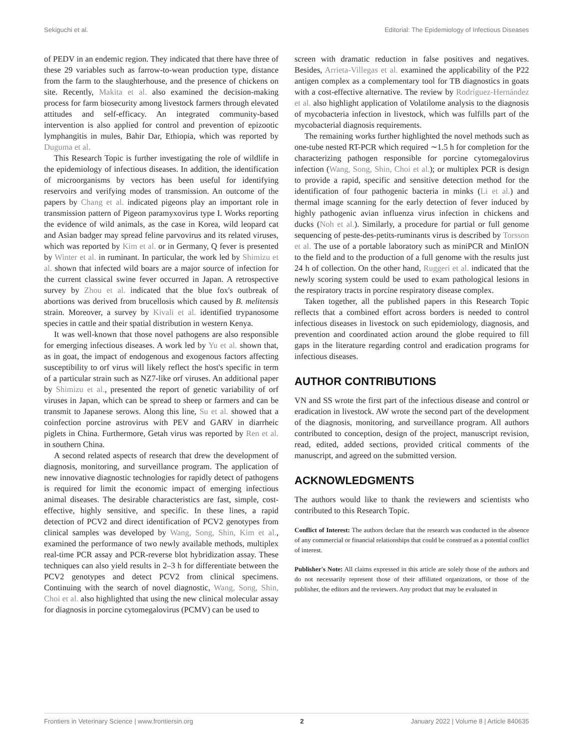Sekiguchi et al. Editorial: The Epidemiology of Infectious Diseases
of PEDV in an endemic region. They indicated that there have three of these 29 variables such as farrow-to-wean production type, distance from the farm to the slaughterhouse, and the presence of chickens on site. Recently, Makita et al. also examined the decision-making process for farm biosecurity among livestock farmers through elevated attitudes and self-efficacy. An integrated community-based intervention is also applied for control and prevention of epizootic lymphangitis in mules, Bahir Dar, Ethiopia, which was reported by Duguma et al.
This Research Topic is further investigating the role of wildlife in the epidemiology of infectious diseases. In addition, the identification of microorganisms by vectors has been useful for identifying reservoirs and verifying modes of transmission. An outcome of the papers by Chang et al. indicated pigeons play an important role in transmission pattern of Pigeon paramyxovirus type I. Works reporting the evidence of wild animals, as the case in Korea, wild leopard cat and Asian badger may spread feline parvovirus and its related viruses, which was reported by Kim et al. or in Germany, Q fever is presented by Winter et al. in ruminant. In particular, the work led by Shimizu et al. shown that infected wild boars are a major source of infection for the current classical swine fever occurred in Japan. A retrospective survey by Zhou et al. indicated that the blue fox's outbreak of abortions was derived from brucellosis which caused by B. melitensis strain. Moreover, a survey by Kivali et al. identified trypanosome species in cattle and their spatial distribution in western Kenya.
It was well-known that those novel pathogens are also responsible for emerging infectious diseases. A work led by Yu et al. shown that, as in goat, the impact of endogenous and exogenous factors affecting susceptibility to orf virus will likely reflect the host's specific in term of a particular strain such as NZ7-like orf viruses. An additional paper by Shimizu et al., presented the report of genetic variability of orf viruses in Japan, which can be spread to sheep or farmers and can be transmit to Japanese serows. Along this line, Su et al. showed that a coinfection porcine astrovirus with PEV and GARV in diarrheic piglets in China. Furthermore, Getah virus was reported by Ren et al. in southern China.
A second related aspects of research that drew the development of diagnosis, monitoring, and surveillance program. The application of new innovative diagnostic technologies for rapidly detect of pathogens is required for limit the economic impact of emerging infectious animal diseases. The desirable characteristics are fast, simple, cost-effective, highly sensitive, and specific. In these lines, a rapid detection of PCV2 and direct identification of PCV2 genotypes from clinical samples was developed by Wang, Song, Shin, Kim et al., examined the performance of two newly available methods, multiplex real-time PCR assay and PCR-reverse blot hybridization assay. These techniques can also yield results in 2–3 h for differentiate between the PCV2 genotypes and detect PCV2 from clinical specimens. Continuing with the search of novel diagnostic, Wang, Song, Shin, Choi et al. also highlighted that using the new clinical molecular assay for diagnosis in porcine cytomegalovirus (PCMV) can be used to
screen with dramatic reduction in false positives and negatives. Besides, Arrieta-Villegas et al. examined the applicability of the P22 antigen complex as a complementary tool for TB diagnostics in goats with a cost-effective alternative. The review by Rodríguez-Hernández et al. also highlight application of Volatilome analysis to the diagnosis of mycobacteria infection in livestock, which was fulfills part of the mycobacterial diagnosis requirements.
The remaining works further highlighted the novel methods such as one-tube nested RT-PCR which required ∼1.5 h for completion for the characterizing pathogen responsible for porcine cytomegalovirus infection (Wang, Song, Shin, Choi et al.); or multiplex PCR is design to provide a rapid, specific and sensitive detection method for the identification of four pathogenic bacteria in minks (Li et al.) and thermal image scanning for the early detection of fever induced by highly pathogenic avian influenza virus infection in chickens and ducks (Noh et al.). Similarly, a procedure for partial or full genome sequencing of peste-des-petits-ruminants virus is described by Torsson et al. The use of a portable laboratory such as miniPCR and MinION to the field and to the production of a full genome with the results just 24 h of collection. On the other hand, Ruggeri et al. indicated that the newly scoring system could be used to exam pathological lesions in the respiratory tracts in porcine respiratory disease complex.
Taken together, all the published papers in this Research Topic reflects that a combined effort across borders is needed to control infectious diseases in livestock on such epidemiology, diagnosis, and prevention and coordinated action around the globe required to fill gaps in the literature regarding control and eradication programs for infectious diseases.
AUTHOR CONTRIBUTIONS
VN and SS wrote the first part of the infectious disease and control or eradication in livestock. AW wrote the second part of the development of the diagnosis, monitoring, and surveillance program. All authors contributed to conception, design of the project, manuscript revision, read, edited, added sections, provided critical comments of the manuscript, and agreed on the submitted version.
ACKNOWLEDGMENTS
The authors would like to thank the reviewers and scientists who contributed to this Research Topic.
Conflict of Interest: The authors declare that the research was conducted in the absence of any commercial or financial relationships that could be construed as a potential conflict of interest.
Publisher's Note: All claims expressed in this article are solely those of the authors and do not necessarily represent those of their affiliated organizations, or those of the publisher, the editors and the reviewers. Any product that may be evaluated in
Frontiers in Veterinary Science | www.frontiersin.org 2 January 2022 | Volume 8 | Article 840635